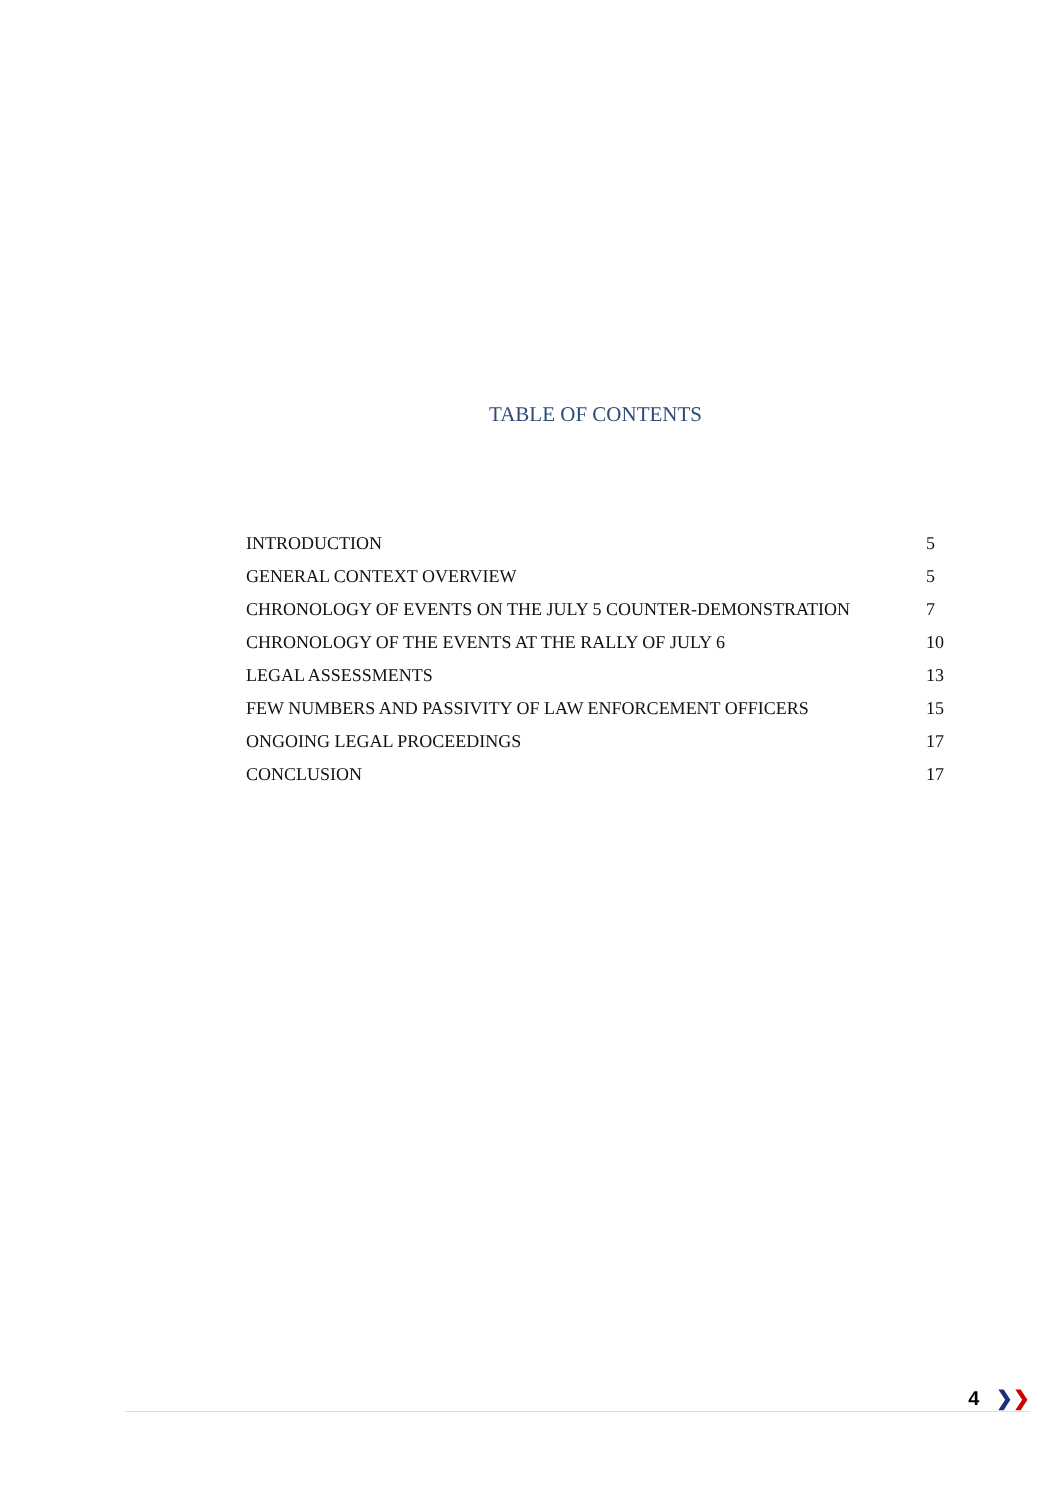TABLE OF CONTENTS
| INTRODUCTION | 5 |
| GENERAL CONTEXT OVERVIEW | 5 |
| CHRONOLOGY OF EVENTS ON THE JULY 5 COUNTER-DEMONSTRATION | 7 |
| CHRONOLOGY OF THE EVENTS AT THE RALLY OF JULY 6 | 10 |
| LEGAL ASSESSMENTS | 13 |
| FEW NUMBERS AND PASSIVITY OF LAW ENFORCEMENT OFFICERS | 15 |
| ONGOING LEGAL PROCEEDINGS | 17 |
| CONCLUSION | 17 |
4 ❯❯